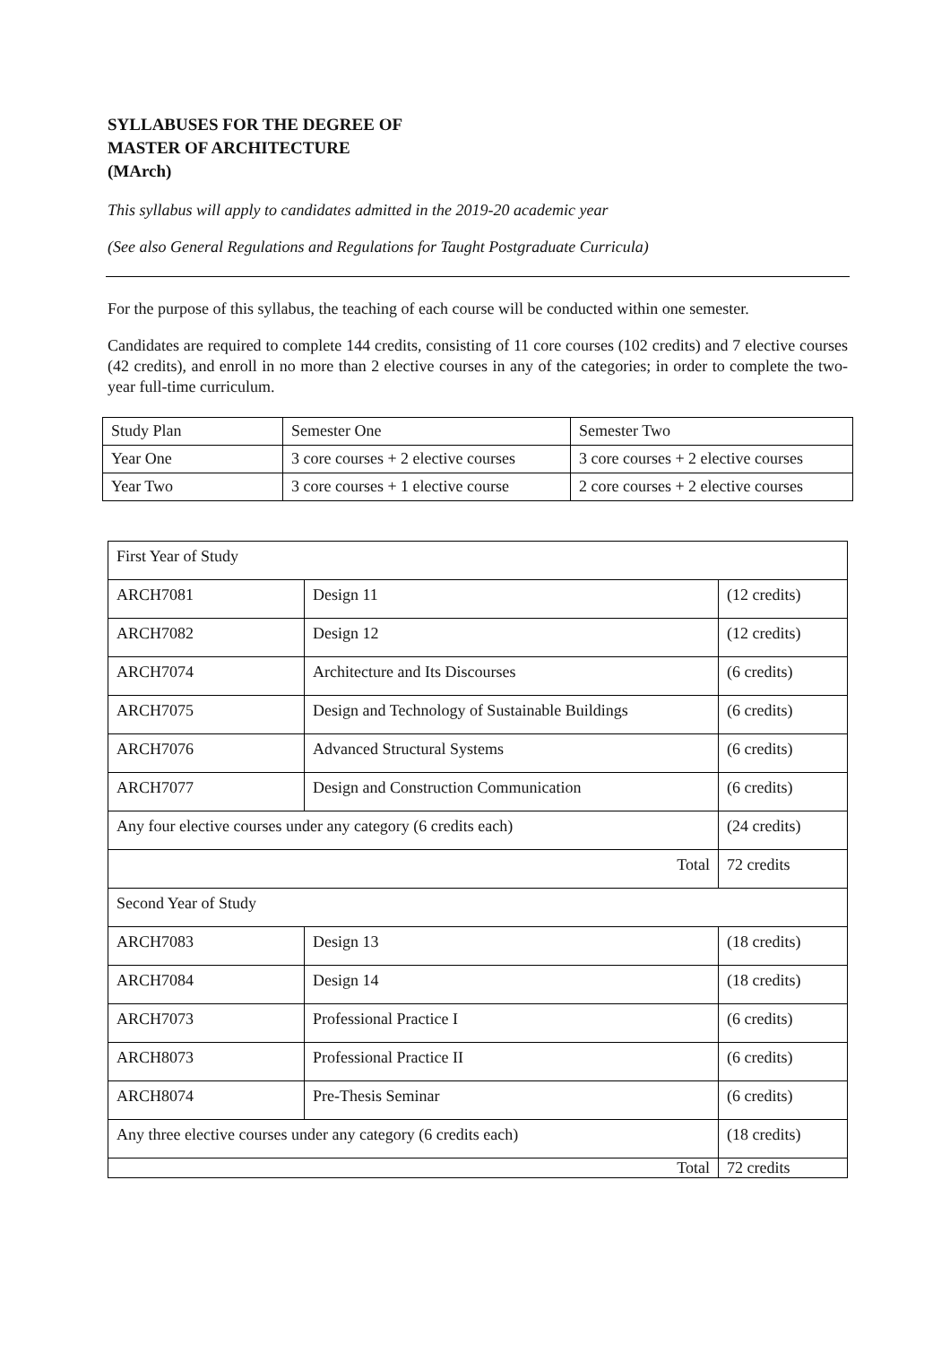SYLLABUSES FOR THE DEGREE OF
MASTER OF ARCHITECTURE
(MArch)
This syllabus will apply to candidates admitted in the 2019-20 academic year
(See also General Regulations and Regulations for Taught Postgraduate Curricula)
For the purpose of this syllabus, the teaching of each course will be conducted within one semester.
Candidates are required to complete 144 credits, consisting of 11 core courses (102 credits) and 7 elective courses (42 credits), and enroll in no more than 2 elective courses in any of the categories; in order to complete the two-year full-time curriculum.
| Study Plan | Semester One | Semester Two |
| Year One | 3 core courses + 2 elective courses | 3 core courses + 2 elective courses |
| Year Two | 3 core courses + 1 elective course | 2 core courses + 2 elective courses |
| First Year of Study | | |
| ARCH7081 | Design 11 | (12 credits) |
| ARCH7082 | Design 12 | (12 credits) |
| ARCH7074 | Architecture and Its Discourses | (6 credits) |
| ARCH7075 | Design and Technology of Sustainable Buildings | (6 credits) |
| ARCH7076 | Advanced Structural Systems | (6 credits) |
| ARCH7077 | Design and Construction Communication | (6 credits) |
| Any four elective courses under any category (6 credits each) | | (24 credits) |
| Total | | 72 credits |
| Second Year of Study | | |
| ARCH7083 | Design 13 | (18 credits) |
| ARCH7084 | Design 14 | (18 credits) |
| ARCH7073 | Professional Practice I | (6 credits) |
| ARCH8073 | Professional Practice II | (6 credits) |
| ARCH8074 | Pre-Thesis Seminar | (6 credits) |
| Any three elective courses under any category (6 credits each) | | (18 credits) |
| Total | | 72 credits |